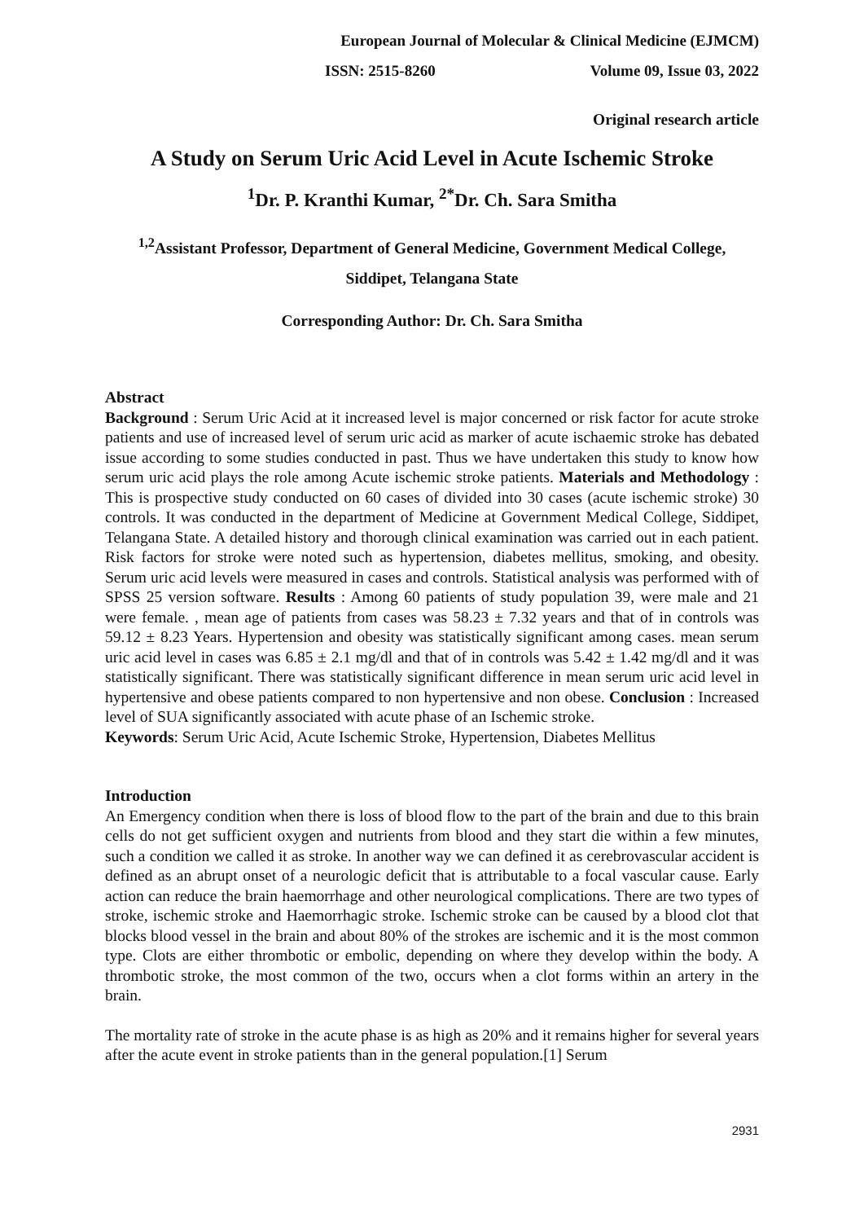European Journal of Molecular & Clinical Medicine (EJMCM)
ISSN: 2515-8260 Volume 09, Issue 03, 2022
Original research article
A Study on Serum Uric Acid Level in Acute Ischemic Stroke
<sup>1</sup> Dr. P. Kranthi Kumar, <sup>2*</sup>Dr. Ch. Sara Smitha
<sup>1,2</sup>Assistant Professor, Department of General Medicine, Government Medical College,
Siddipet, Telangana State
Corresponding Author: Dr. Ch. Sara Smitha
Abstract
Background : Serum Uric Acid at it increased level is major concerned or risk factor for acute stroke patients and use of increased level of serum uric acid as marker of acute ischaemic stroke has debated issue according to some studies conducted in past. Thus we have undertaken this study to know how serum uric acid plays the role among Acute ischemic stroke patients. Materials and Methodology : This is prospective study conducted on 60 cases of divided into 30 cases (acute ischemic stroke) 30 controls. It was conducted in the department of Medicine at Government Medical College, Siddipet, Telangana State. A detailed history and thorough clinical examination was carried out in each patient. Risk factors for stroke were noted such as hypertension, diabetes mellitus, smoking, and obesity. Serum uric acid levels were measured in cases and controls. Statistical analysis was performed with of SPSS 25 version software. Results : Among 60 patients of study population 39, were male and 21 were female. , mean age of patients from cases was 58.23 ± 7.32 years and that of in controls was 59.12 ± 8.23 Years. Hypertension and obesity was statistically significant among cases. mean serum uric acid level in cases was 6.85 ± 2.1 mg/dl and that of in controls was 5.42 ± 1.42 mg/dl and it was statistically significant. There was statistically significant difference in mean serum uric acid level in hypertensive and obese patients compared to non hypertensive and non obese. Conclusion : Increased level of SUA significantly associated with acute phase of an Ischemic stroke.
Keywords: Serum Uric Acid, Acute Ischemic Stroke, Hypertension, Diabetes Mellitus
Introduction
An Emergency condition when there is loss of blood flow to the part of the brain and due to this brain cells do not get sufficient oxygen and nutrients from blood and they start die within a few minutes, such a condition we called it as stroke. In another way we can defined it as cerebrovascular accident is defined as an abrupt onset of a neurologic deficit that is attributable to a focal vascular cause. Early action can reduce the brain haemorrhage and other neurological complications. There are two types of stroke, ischemic stroke and Haemorrhagic stroke. Ischemic stroke can be caused by a blood clot that blocks blood vessel in the brain and about 80% of the strokes are ischemic and it is the most common type. Clots are either thrombotic or embolic, depending on where they develop within the body. A thrombotic stroke, the most common of the two, occurs when a clot forms within an artery in the brain.
The mortality rate of stroke in the acute phase is as high as 20% and it remains higher for several years after the acute event in stroke patients than in the general population.[1] Serum
2931